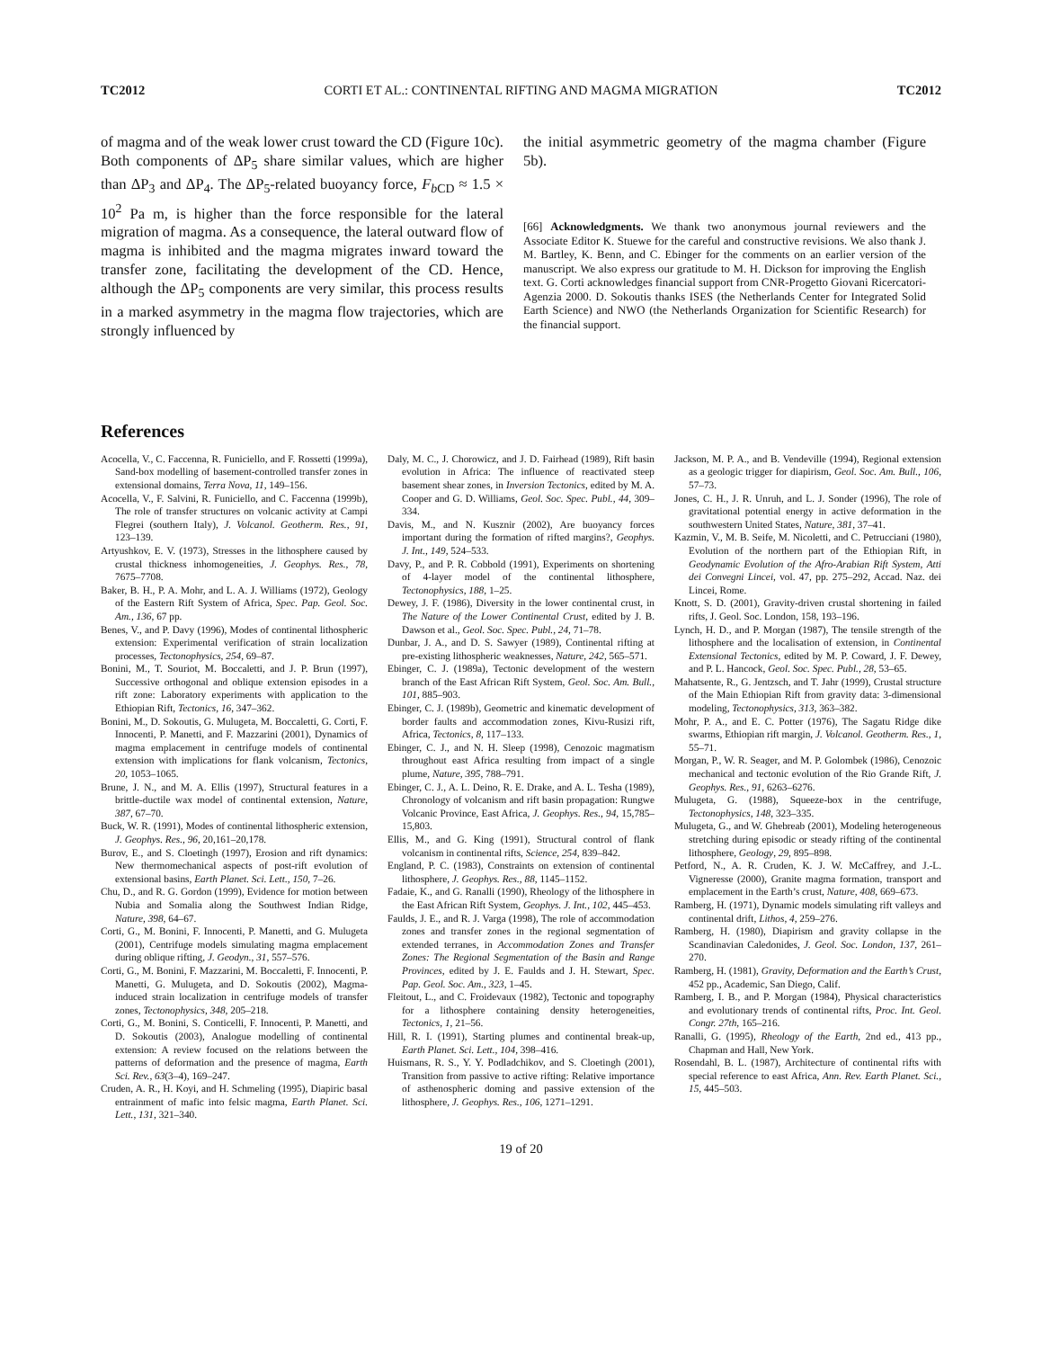TC2012 CORTI ET AL.: CONTINENTAL RIFTING AND MAGMA MIGRATION TC2012
of magma and of the weak lower crust toward the CD (Figure 10c). Both components of ΔP<sub>5</sub> share similar values, which are higher than ΔP<sub>3</sub> and ΔP<sub>4</sub>. The ΔP<sub>5</sub>-related buoyancy force, F<sub>b CD</sub> ≈ 1.5 × 10<sup>2</sup> Pa m, is higher than the force responsible for the lateral migration of magma. As a consequence, the lateral outward flow of magma is inhibited and the magma migrates inward toward the transfer zone, facilitating the development of the CD. Hence, although the ΔP<sub>5</sub> components are very similar, this process results in a marked asymmetry in the magma flow trajectories, which are strongly influenced by
the initial asymmetric geometry of the magma chamber (Figure 5b).
[66] Acknowledgments. We thank two anonymous journal reviewers and the Associate Editor K. Stuewe for the careful and constructive revisions. We also thank J. M. Bartley, K. Benn, and C. Ebinger for the comments on an earlier version of the manuscript. We also express our gratitude to M. H. Dickson for improving the English text. G. Corti acknowledges financial support from CNR-Progetto Giovani Ricercatori-Agenzia 2000. D. Sokoutis thanks ISES (the Netherlands Center for Integrated Solid Earth Science) and NWO (the Netherlands Organization for Scientific Research) for the financial support.
References
Acocella, V., C. Faccenna, R. Funiciello, and F. Rossetti (1999a), Sand-box modelling of basement-controlled transfer zones in extensional domains, Terra Nova, 11, 149–156.
Acocella, V., F. Salvini, R. Funiciello, and C. Faccenna (1999b), The role of transfer structures on volcanic activity at Campi Flegrei (southern Italy), J. Volcanol. Geotherm. Res., 91, 123–139.
Artyushkov, E. V. (1973), Stresses in the lithosphere caused by crustal thickness inhomogeneities, J. Geophys. Res., 78, 7675–7708.
Baker, B. H., P. A. Mohr, and L. A. J. Williams (1972), Geology of the Eastern Rift System of Africa, Spec. Pap. Geol. Soc. Am., 136, 67 pp.
Benes, V., and P. Davy (1996), Modes of continental lithospheric extension: Experimental verification of strain localization processes, Tectonophysics, 254, 69–87.
Bonini, M., T. Souriot, M. Boccaletti, and J. P. Brun (1997), Successive orthogonal and oblique extension episodes in a rift zone: Laboratory experiments with application to the Ethiopian Rift, Tectonics, 16, 347–362.
Bonini, M., D. Sokoutis, G. Mulugeta, M. Boccaletti, G. Corti, F. Innocenti, P. Manetti, and F. Mazzarini (2001), Dynamics of magma emplacement in centrifuge models of continental extension with implications for flank volcanism, Tectonics, 20, 1053–1065.
Brune, J. N., and M. A. Ellis (1997), Structural features in a brittle-ductile wax model of continental extension, Nature, 387, 67–70.
Buck, W. R. (1991), Modes of continental lithospheric extension, J. Geophys. Res., 96, 20,161–20,178.
Burov, E., and S. Cloetingh (1997), Erosion and rift dynamics: New thermomechanical aspects of post-rift evolution of extensional basins, Earth Planet. Sci. Lett., 150, 7–26.
Chu, D., and R. G. Gordon (1999), Evidence for motion between Nubia and Somalia along the Southwest Indian Ridge, Nature, 398, 64–67.
Corti, G., M. Bonini, F. Innocenti, P. Manetti, and G. Mulugeta (2001), Centrifuge models simulating magma emplacement during oblique rifting, J. Geodyn., 31, 557–576.
Corti, G., M. Bonini, F. Mazzarini, M. Boccaletti, F. Innocenti, P. Manetti, G. Mulugeta, and D. Sokoutis (2002), Magma-induced strain localization in centrifuge models of transfer zones, Tectonophysics, 348, 205–218.
Corti, G., M. Bonini, S. Conticelli, F. Innocenti, P. Manetti, and D. Sokoutis (2003), Analogue modelling of continental extension: A review focused on the relations between the patterns of deformation and the presence of magma, Earth Sci. Rev., 63(3–4), 169–247.
Cruden, A. R., H. Koyi, and H. Schmeling (1995), Diapiric basal entrainment of mafic into felsic magma, Earth Planet. Sci. Lett., 131, 321–340.
Daly, M. C., J. Chorowicz, and J. D. Fairhead (1989), Rift basin evolution in Africa: The influence of reactivated steep basement shear zones, in Inversion Tectonics, edited by M. A. Cooper and G. D. Williams, Geol. Soc. Spec. Publ., 44, 309–334.
Davis, M., and N. Kusznir (2002), Are buoyancy forces important during the formation of rifted margins?, Geophys. J. Int., 149, 524–533.
Davy, P., and P. R. Cobbold (1991), Experiments on shortening of 4-layer model of the continental lithosphere, Tectonophysics, 188, 1–25.
Dewey, J. F. (1986), Diversity in the lower continental crust, in The Nature of the Lower Continental Crust, edited by J. B. Dawson et al., Geol. Soc. Spec. Publ., 24, 71–78.
Dunbar, J. A., and D. S. Sawyer (1989), Continental rifting at pre-existing lithospheric weaknesses, Nature, 242, 565–571.
Ebinger, C. J. (1989a), Tectonic development of the western branch of the East African Rift System, Geol. Soc. Am. Bull., 101, 885–903.
Ebinger, C. J. (1989b), Geometric and kinematic development of border faults and accommodation zones, Kivu-Rusizi rift, Africa, Tectonics, 8, 117–133.
Ebinger, C. J., and N. H. Sleep (1998), Cenozoic magmatism throughout east Africa resulting from impact of a single plume, Nature, 395, 788–791.
Ebinger, C. J., A. L. Deino, R. E. Drake, and A. L. Tesha (1989), Chronology of volcanism and rift basin propagation: Rungwe Volcanic Province, East Africa, J. Geophys. Res., 94, 15,785–15,803.
Ellis, M., and G. King (1991), Structural control of flank volcanism in continental rifts, Science, 254, 839–842.
England, P. C. (1983), Constraints on extension of continental lithosphere, J. Geophys. Res., 88, 1145–1152.
Fadaie, K., and G. Ranalli (1990), Rheology of the lithosphere in the East African Rift System, Geophys. J. Int., 102, 445–453.
Faulds, J. E., and R. J. Varga (1998), The role of accommodation zones and transfer zones in the regional segmentation of extended terranes, in Accommodation Zones and Transfer Zones: The Regional Segmentation of the Basin and Range Provinces, edited by J. E. Faulds and J. H. Stewart, Spec. Pap. Geol. Soc. Am., 323, 1–45.
Fleitout, L., and C. Froidevaux (1982), Tectonic and topography for a lithosphere containing density heterogeneities, Tectonics, 1, 21–56.
Hill, R. I. (1991), Starting plumes and continental break-up, Earth Planet. Sci. Lett., 104, 398–416.
Huismans, R. S., Y. Y. Podladchikov, and S. Cloetingh (2001), Transition from passive to active rifting: Relative importance of asthenospheric doming and passive extension of the lithosphere, J. Geophys. Res., 106, 1271–1291.
Jackson, M. P. A., and B. Vendeville (1994), Regional extension as a geologic trigger for diapirism, Geol. Soc. Am. Bull., 106, 57–73.
Jones, C. H., J. R. Unruh, and L. J. Sonder (1996), The role of gravitational potential energy in active deformation in the southwestern United States, Nature, 381, 37–41.
Kazmin, V., M. B. Seife, M. Nicoletti, and C. Petrucciani (1980), Evolution of the northern part of the Ethiopian Rift, in Geodynamic Evolution of the Afro-Arabian Rift System, Atti dei Convegni Lincei, vol. 47, pp. 275–292, Accad. Naz. dei Lincei, Rome.
Knott, S. D. (2001), Gravity-driven crustal shortening in failed rifts, J. Geol. Soc. London, 158, 193–196.
Lynch, H. D., and P. Morgan (1987), The tensile strength of the lithosphere and the localisation of extension, in Continental Extensional Tectonics, edited by M. P. Coward, J. F. Dewey, and P. L. Hancock, Geol. Soc. Spec. Publ., 28, 53–65.
Mahatsente, R., G. Jentzsch, and T. Jahr (1999), Crustal structure of the Main Ethiopian Rift from gravity data: 3-dimensional modeling, Tectonophysics, 313, 363–382.
Mohr, P. A., and E. C. Potter (1976), The Sagatu Ridge dike swarms, Ethiopian rift margin, J. Volcanol. Geotherm. Res., 1, 55–71.
Morgan, P., W. R. Seager, and M. P. Golombek (1986), Cenozoic mechanical and tectonic evolution of the Rio Grande Rift, J. Geophys. Res., 91, 6263–6276.
Mulugeta, G. (1988), Squeeze-box in the centrifuge, Tectonophysics, 148, 323–335.
Mulugeta, G., and W. Ghebreab (2001), Modeling heterogeneous stretching during episodic or steady rifting of the continental lithosphere, Geology, 29, 895–898.
Petford, N., A. R. Cruden, K. J. W. McCaffrey, and J.-L. Vigneresse (2000), Granite magma formation, transport and emplacement in the Earth’s crust, Nature, 408, 669–673.
Ramberg, H. (1971), Dynamic models simulating rift valleys and continental drift, Lithos, 4, 259–276.
Ramberg, H. (1980), Diapirism and gravity collapse in the Scandinavian Caledonides, J. Geol. Soc. London, 137, 261–270.
Ramberg, H. (1981), Gravity, Deformation and the Earth’s Crust, 452 pp., Academic, San Diego, Calif.
Ramberg, I. B., and P. Morgan (1984), Physical characteristics and evolutionary trends of continental rifts, Proc. Int. Geol. Congr. 27th, 165–216.
Ranalli, G. (1995), Rheology of the Earth, 2nd ed., 413 pp., Chapman and Hall, New York.
Rosendahl, B. L. (1987), Architecture of continental rifts with special reference to east Africa, Ann. Rev. Earth Planet. Sci., 15, 445–503.
19 of 20